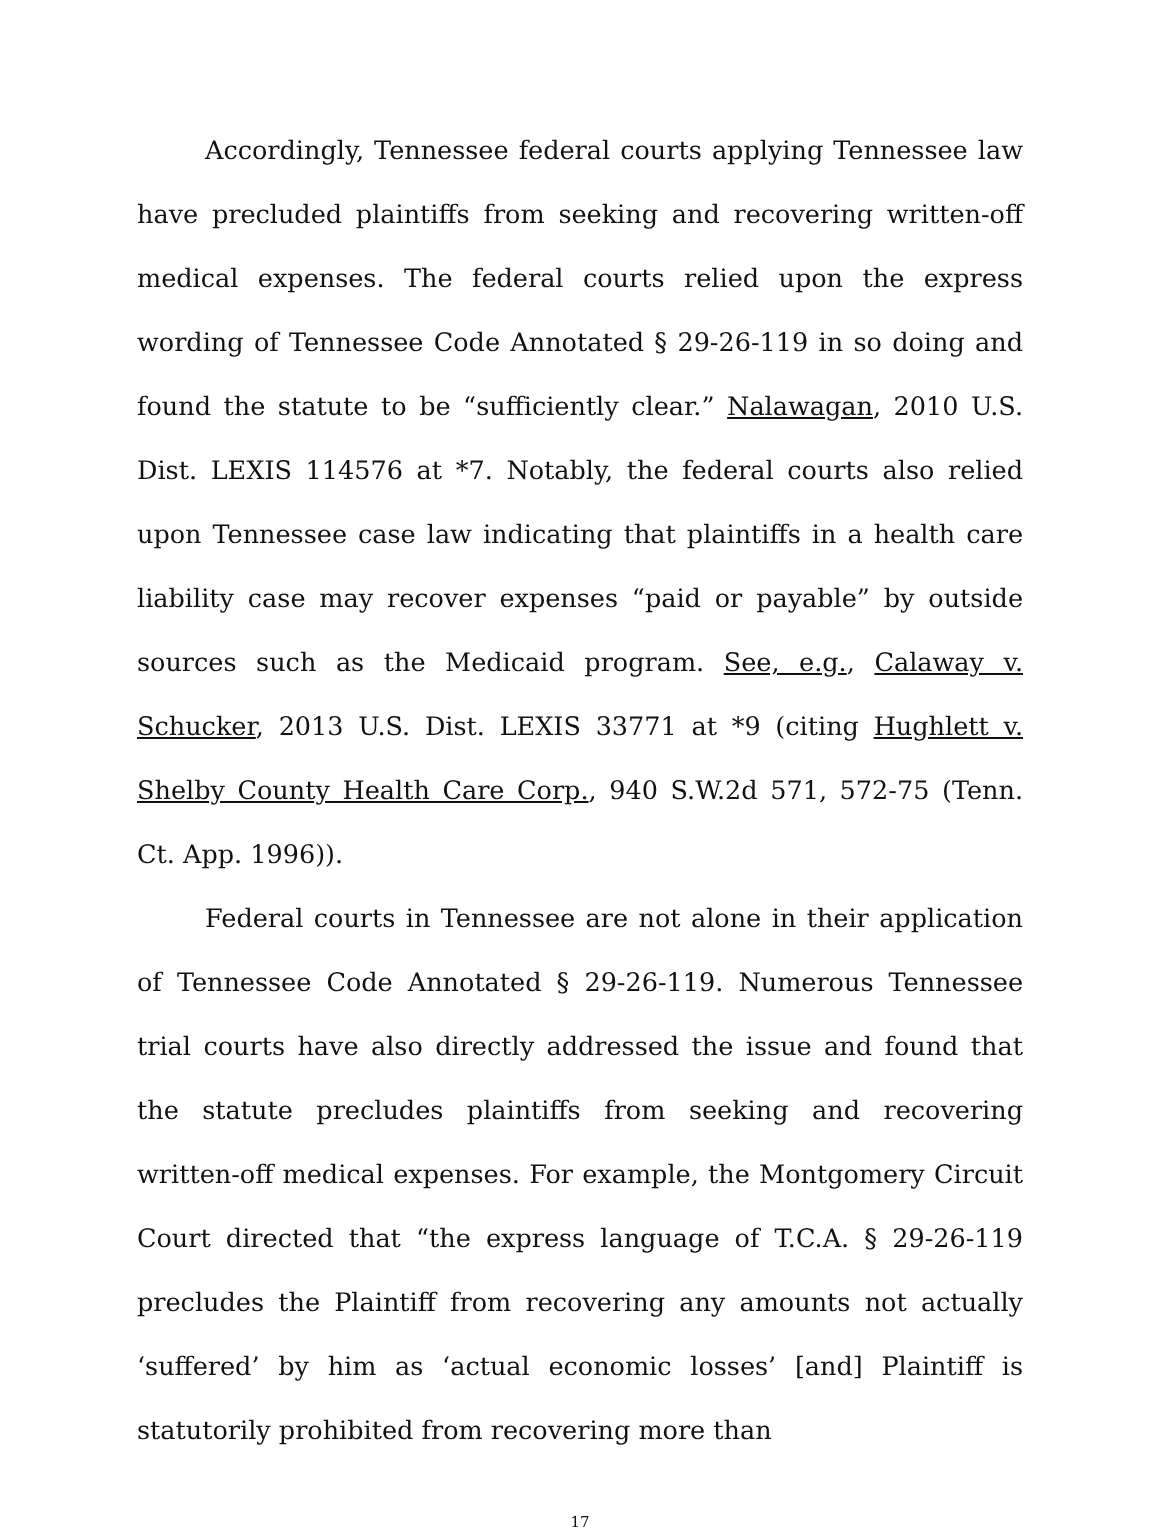Accordingly, Tennessee federal courts applying Tennessee law have precluded plaintiffs from seeking and recovering written-off medical expenses. The federal courts relied upon the express wording of Tennessee Code Annotated § 29-26-119 in so doing and found the statute to be “sufficiently clear.” Nalawagan, 2010 U.S. Dist. LEXIS 114576 at *7. Notably, the federal courts also relied upon Tennessee case law indicating that plaintiffs in a health care liability case may recover expenses “paid or payable” by outside sources such as the Medicaid program. See, e.g., Calaway v. Schucker, 2013 U.S. Dist. LEXIS 33771 at *9 (citing Hughlett v. Shelby County Health Care Corp., 940 S.W.2d 571, 572-75 (Tenn. Ct. App. 1996)).
Federal courts in Tennessee are not alone in their application of Tennessee Code Annotated § 29-26-119. Numerous Tennessee trial courts have also directly addressed the issue and found that the statute precludes plaintiffs from seeking and recovering written-off medical expenses. For example, the Montgomery Circuit Court directed that “the express language of T.C.A. § 29-26-119 precludes the Plaintiff from recovering any amounts not actually ‘suffered’ by him as ‘actual economic losses’ [and] Plaintiff is statutorily prohibited from recovering more than
17